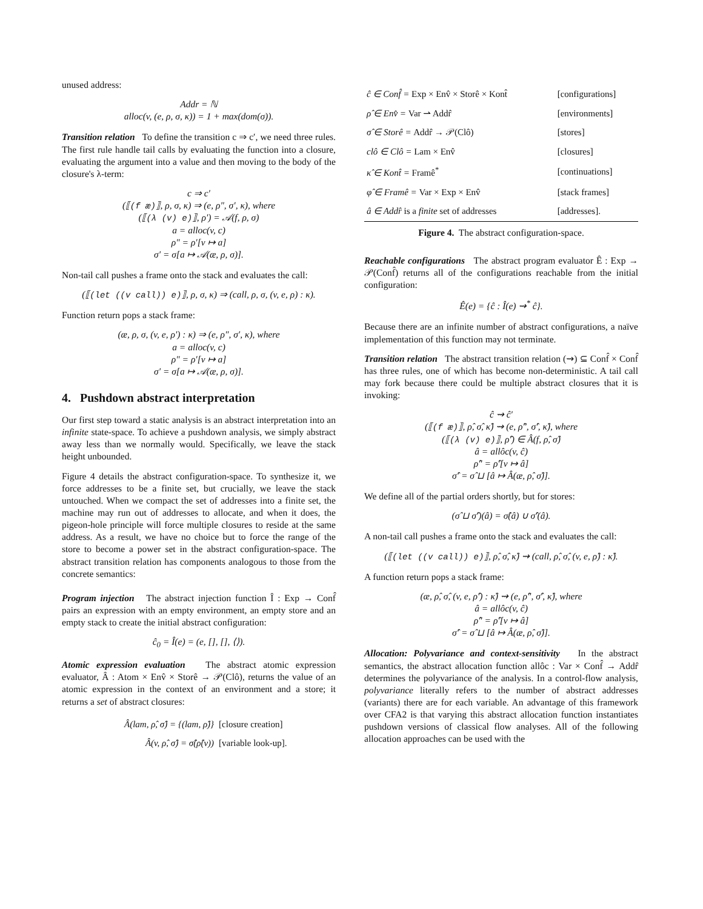unused address:
Addr = ℕ
alloc(v, (e, ρ, σ, κ)) = 1 + max(dom(σ)).
Transition relation To define the transition c ⇒ c′, we need three rules. The first rule handle tail calls by evaluating the function into a closure, evaluating the argument into a value and then moving to the body of the closure's λ-term:
c ⇒ c′
(⟦(f æ)⟧, ρ, σ, κ) ⇒ (e, ρ″, σ′, κ), where
(⟦(λ (v) e)⟧, ρ′) = 𝒜(f, ρ, σ)
a = alloc(v, c)
ρ″ = ρ′[v ↦ a]
σ′ = σ[a ↦ 𝒜(æ, ρ, σ)].
Non-tail call pushes a frame onto the stack and evaluates the call:
(⟦(let ((v call)) e)⟧, ρ, σ, κ) ⇒ (call, ρ, σ, (v, e, ρ) : κ).
Function return pops a stack frame:
(æ, ρ, σ, (v, e, ρ′) : κ) ⇒ (e, ρ″, σ′, κ), where
a = alloc(v, c)
ρ″ = ρ′[v ↦ a]
σ′ = σ[a ↦ 𝒜(æ, ρ, σ)].
4. Pushdown abstract interpretation
Our first step toward a static analysis is an abstract interpretation into an infinite state-space. To achieve a pushdown analysis, we simply abstract away less than we normally would. Specifically, we leave the stack height unbounded.
Figure 4 details the abstract configuration-space. To synthesize it, we force addresses to be a finite set, but crucially, we leave the stack untouched. When we compact the set of addresses into a finite set, the machine may run out of addresses to allocate, and when it does, the pigeon-hole principle will force multiple closures to reside at the same address. As a result, we have no choice but to force the range of the store to become a power set in the abstract configuration-space. The abstract transition relation has components analogous to those from the concrete semantics:
Program injection The abstract injection function Î : Exp → Conf̂ pairs an expression with an empty environment, an empty store and an empty stack to create the initial abstract configuration:
ĉ<sub>0</sub> = Î(e) = (e, [], [], ⟨⟩).
Atomic expression evaluation The abstract atomic expression evaluator, Â : Atom × Env̂ × Storê → 𝒫(Clô), returns the value of an atomic expression in the context of an environment and a store; it returns a set of abstract closures:
| Â(lam, ρ̂, σ̂) = {(lam, ρ̂)} | [closure creation] |
| Â(v, ρ̂, σ̂) = σ̂(ρ̂(v)) | [variable look-up]. |
| ĉ ∈ Conf̂ = Exp × Env̂ × Storê × Kont̂ | [configurations] |
| ρ̂ ∈ Env̂ = Var ⇀ Addr̂ | [environments] |
| σ̂ ∈ Storê = Addr̂ → 𝒫(Clô) | [stores] |
| clô ∈ Clô = Lam × Env̂ | [closures] |
| κ̂ ∈ Kont̂ = Framê<sup>*</sup> | [continuations] |
| φ̂ ∈ Framê = Var × Exp × Env̂ | [stack frames] |
| â ∈ Addr̂ is a finite set of addresses | [addresses]. |
Figure 4. The abstract configuration-space.
Reachable configurations The abstract program evaluator Ê : Exp → 𝒫(Conf̂) returns all of the configurations reachable from the initial configuration:
Ê(e) = {ĉ : Î(e) ⇝<sup>*</sup> ĉ}.
Because there are an infinite number of abstract configurations, a naïve implementation of this function may not terminate.
Transition relation The abstract transition relation (⇝) ⊆ Conf̂ × Conf̂ has three rules, one of which has become non-deterministic. A tail call may fork because there could be multiple abstract closures that it is invoking:
ĉ ⇝ ĉ′
(⟦(f æ)⟧, ρ̂, σ̂, κ̂) ⇝ (e, ρ̂″, σ̂′, κ̂), where
(⟦(λ (v) e)⟧, ρ̂′) ∈ Â(f, ρ̂, σ̂)
â = allôc(v, ĉ)
ρ̂″ = ρ̂′[v ↦ â]
σ̂′ = σ̂ ⊔ [â ↦ Â(æ, ρ̂, σ̂)].
We define all of the partial orders shortly, but for stores:
(σ̂ ⊔ σ̂′)(â) = σ̂(â) ∪ σ̂′(â).
A non-tail call pushes a frame onto the stack and evaluates the call:
(⟦(let ((v call)) e)⟧, ρ̂, σ̂, κ̂) ⇝ (call, ρ̂, σ̂, (v, e, ρ̂) : κ̂).
A function return pops a stack frame:
(æ, ρ̂, σ̂, (v, e, ρ̂′) : κ̂) ⇝ (e, ρ̂″, σ̂′, κ̂), where
â = allôc(v, ĉ)
ρ̂″ = ρ̂′[v ↦ â]
σ̂′ = σ̂ ⊔ [â ↦ Â(æ, ρ̂, σ̂)].
Allocation: Polyvariance and context-sensitivity In the abstract semantics, the abstract allocation function allôc : Var × Conf̂ → Addr̂ determines the polyvariance of the analysis. In a control-flow analysis, polyvariance literally refers to the number of abstract addresses (variants) there are for each variable. An advantage of this framework over CFA2 is that varying this abstract allocation function instantiates pushdown versions of classical flow analyses. All of the following allocation approaches can be used with the